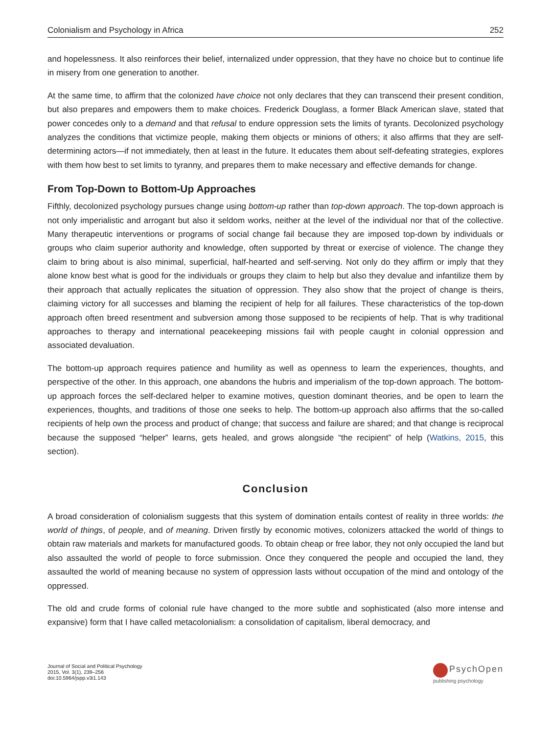Colonialism and Psychology in Africa 252
and hopelessness. It also reinforces their belief, internalized under oppression, that they have no choice but to continue life in misery from one generation to another.
At the same time, to affirm that the colonized have choice not only declares that they can transcend their present condition, but also prepares and empowers them to make choices. Frederick Douglass, a former Black American slave, stated that power concedes only to a demand and that refusal to endure oppression sets the limits of tyrants. Decolonized psychology analyzes the conditions that victimize people, making them objects or minions of others; it also affirms that they are self-determining actors—if not immediately, then at least in the future. It educates them about self-defeating strategies, explores with them how best to set limits to tyranny, and prepares them to make necessary and effective demands for change.
From Top-Down to Bottom-Up Approaches
Fifthly, decolonized psychology pursues change using bottom-up rather than top-down approach. The top-down approach is not only imperialistic and arrogant but also it seldom works, neither at the level of the individual nor that of the collective. Many therapeutic interventions or programs of social change fail because they are imposed top-down by individuals or groups who claim superior authority and knowledge, often supported by threat or exercise of violence. The change they claim to bring about is also minimal, superficial, half-hearted and self-serving. Not only do they affirm or imply that they alone know best what is good for the individuals or groups they claim to help but also they devalue and infantilize them by their approach that actually replicates the situation of oppression. They also show that the project of change is theirs, claiming victory for all successes and blaming the recipient of help for all failures. These characteristics of the top-down approach often breed resentment and subversion among those supposed to be recipients of help. That is why traditional approaches to therapy and international peacekeeping missions fail with people caught in colonial oppression and associated devaluation.
The bottom-up approach requires patience and humility as well as openness to learn the experiences, thoughts, and perspective of the other. In this approach, one abandons the hubris and imperialism of the top-down approach. The bottom-up approach forces the self-declared helper to examine motives, question dominant theories, and be open to learn the experiences, thoughts, and traditions of those one seeks to help. The bottom-up approach also affirms that the so-called recipients of help own the process and product of change; that success and failure are shared; and that change is reciprocal because the supposed “helper” learns, gets healed, and grows alongside “the recipient” of help (Watkins, 2015, this section).
Conclusion
A broad consideration of colonialism suggests that this system of domination entails contest of reality in three worlds: the world of things, of people, and of meaning. Driven firstly by economic motives, colonizers attacked the world of things to obtain raw materials and markets for manufactured goods. To obtain cheap or free labor, they not only occupied the land but also assaulted the world of people to force submission. Once they conquered the people and occupied the land, they assaulted the world of meaning because no system of oppression lasts without occupation of the mind and ontology of the oppressed.
The old and crude forms of colonial rule have changed to the more subtle and sophisticated (also more intense and expansive) form that I have called metacolonialism: a consolidation of capitalism, liberal democracy, and
Journal of Social and Political Psychology
2015, Vol. 3(1), 239–256
doi:10.5964/jspp.v3i1.143
PsychOpen
publishing psychology